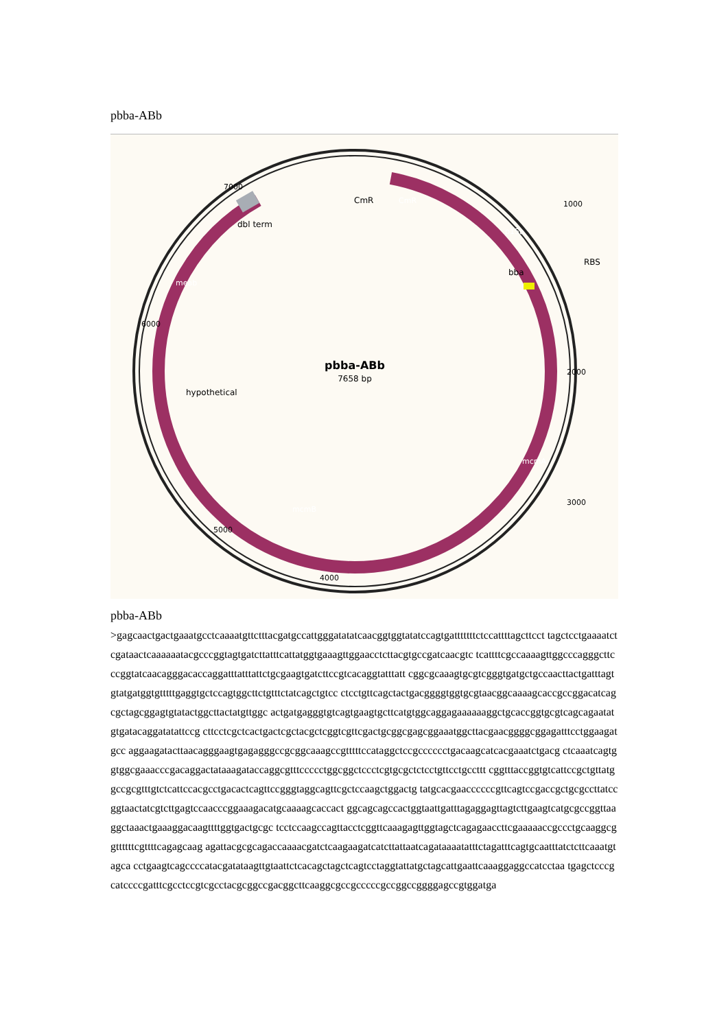pbba-ABb
pbba-ABb
7658 bp
CmR
dbl term
bba
hypothetical
RBS
2000
4000
3000
5000
6000
7000
1000
CmR
p15a
mcmA
mcmB
meab
pbba-ABb
>gagcaactgactgaaatgcctcaaaatgttctttacgatgccattgggatatatcaacggtggtatatccagtgatttttttctccattttagcttcct tagctcctgaaaatctcgataactcaaaaaatacgcccggtagtgatcttatttcattatggtgaaagttggaacctcttacgtgccgatcaacgtc tcattttcgccaaaagttggcccagggcttcccggtatcaacagggacaccaggatttatttattctgcgaagtgatcttccgtcacaggtatttatt cggcgcaaagtgcgtcgggtgatgctgccaacttactgatttagtgtatgatggtgtttttgaggtgctccagtggcttctgtttctatcagctgtcc ctcctgttcagctactgacggggtggtgcgtaacggcaaaagcaccgccggacatcagcgctagcggagtgtatactggcttactatgttggc actgatgagggtgtcagtgaagtgcttcatgtggcaggagaaaaaaggctgcaccggtgcgtcagcagaatatgtgatacaggatatattccg cttcctcgctcactgactcgctacgctcggtcgttcgactgcggcgagcggaaatggcttacgaacggggcggagatttcctggaagatgcc aggaagatacttaacagggaagtgagagggccgcggcaaagccgtttttccataggctccgcccccctgacaagcatcacgaaatctgacg ctcaaatcagtggtggcgaaacccgacaggactataaagataccaggcgtttccccctggcggctccctcgtgcgctctcctgttcctgccttt cggtttaccggtgtcattccgctgttatggccgcgtttgtctcattccacgcctgacactcagttccgggtaggcagttcgctccaagctggactg tatgcacgaaccccccgttcagtccgaccgctgcgccttatccggtaactatcgtcttgagtccaacccggaaagacatgcaaaagcaccact ggcagcagccactggtaattgatttagaggagttagtcttgaagtcatgcgccggttaaggctaaactgaaaggacaagttttggtgactgcgc tcctccaagccagttacctcggttcaaagagttggtagctcagagaaccttcgaaaaaccgccctgcaaggcggttttttcgttttcagagcaag agattacgcgcagaccaaaacgatctcaagaagatcatcttattaatcagataaaatatttctagatttcagtgcaatttatctcttcaaatgtagca cctgaagtcagccccatacgatataagttgtaattctcacagctagctcagtcctaggtattatgctagcattgaattcaaaggaggccatcctaa tgagctcccgcatccccgatttcgcctccgtcgcctacgcggccgacggcttcaaggcgccgcccccgccggccggggagccgtggatga